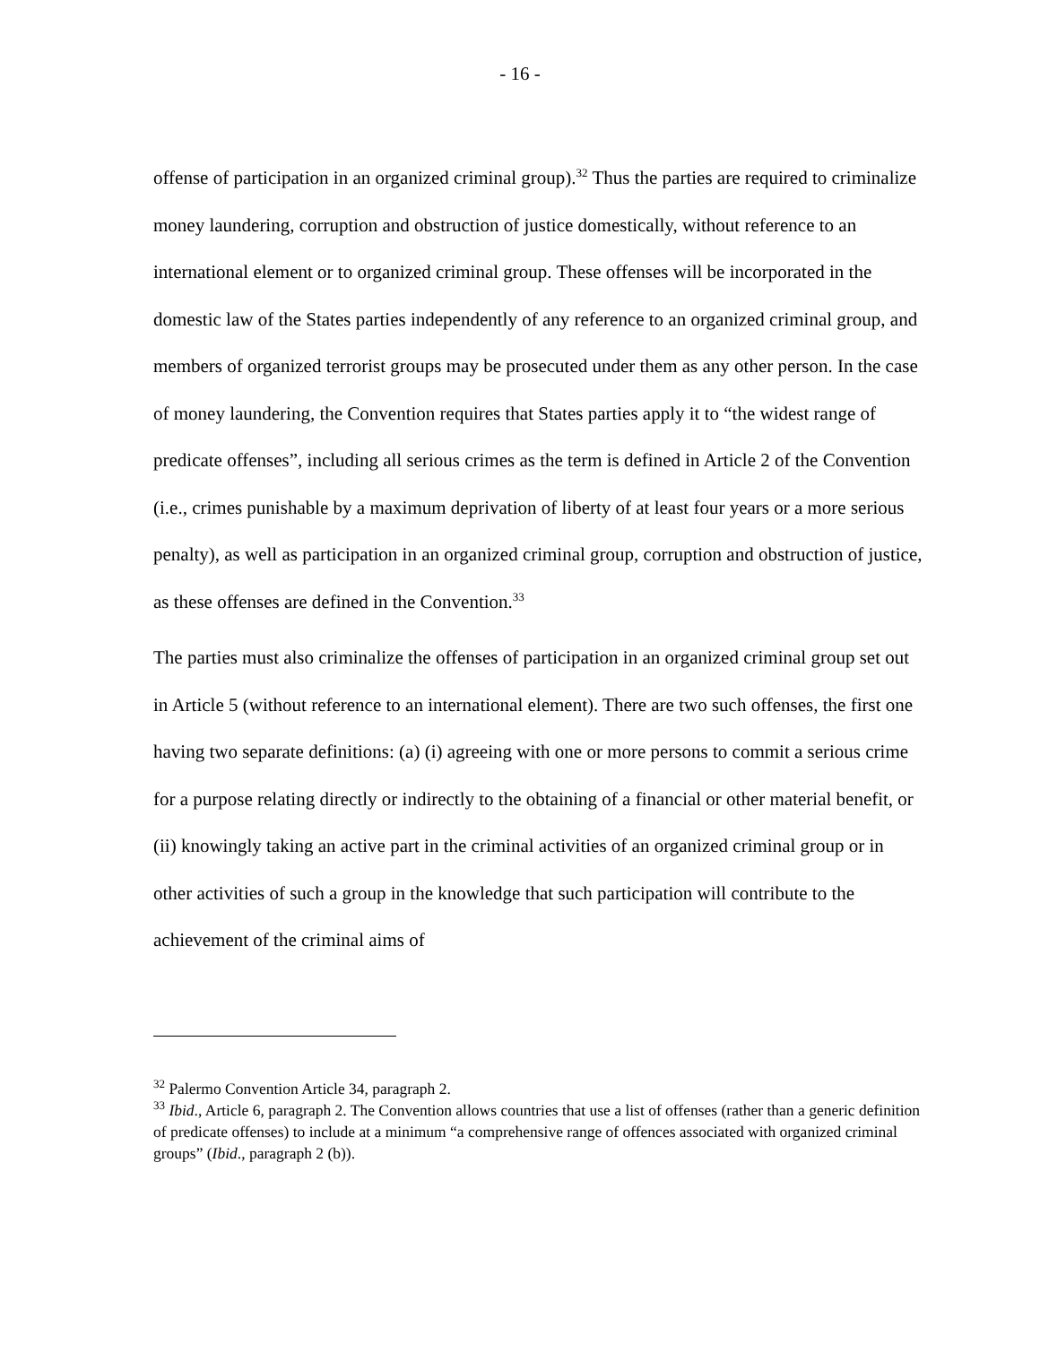- 16 -
offense of participation in an organized criminal group).<sup>32</sup> Thus the parties are required to criminalize money laundering, corruption and obstruction of justice domestically, without reference to an international element or to organized criminal group. These offenses will be incorporated in the domestic law of the States parties independently of any reference to an organized criminal group, and members of organized terrorist groups may be prosecuted under them as any other person. In the case of money laundering, the Convention requires that States parties apply it to “the widest range of predicate offenses”, including all serious crimes as the term is defined in Article 2 of the Convention (i.e., crimes punishable by a maximum deprivation of liberty of at least four years or a more serious penalty), as well as participation in an organized criminal group, corruption and obstruction of justice, as these offenses are defined in the Convention.<sup>33</sup>
The parties must also criminalize the offenses of participation in an organized criminal group set out in Article 5 (without reference to an international element). There are two such offenses, the first one having two separate definitions: (a) (i) agreeing with one or more persons to commit a serious crime for a purpose relating directly or indirectly to the obtaining of a financial or other material benefit, or (ii) knowingly taking an active part in the criminal activities of an organized criminal group or in other activities of such a group in the knowledge that such participation will contribute to the achievement of the criminal aims of
<sup>32</sup> Palermo Convention Article 34, paragraph 2.
<sup>33</sup> Ibid., Article 6, paragraph 2. The Convention allows countries that use a list of offenses (rather than a generic definition of predicate offenses) to include at a minimum “a comprehensive range of offences associated with organized criminal groups” (Ibid., paragraph 2 (b)).